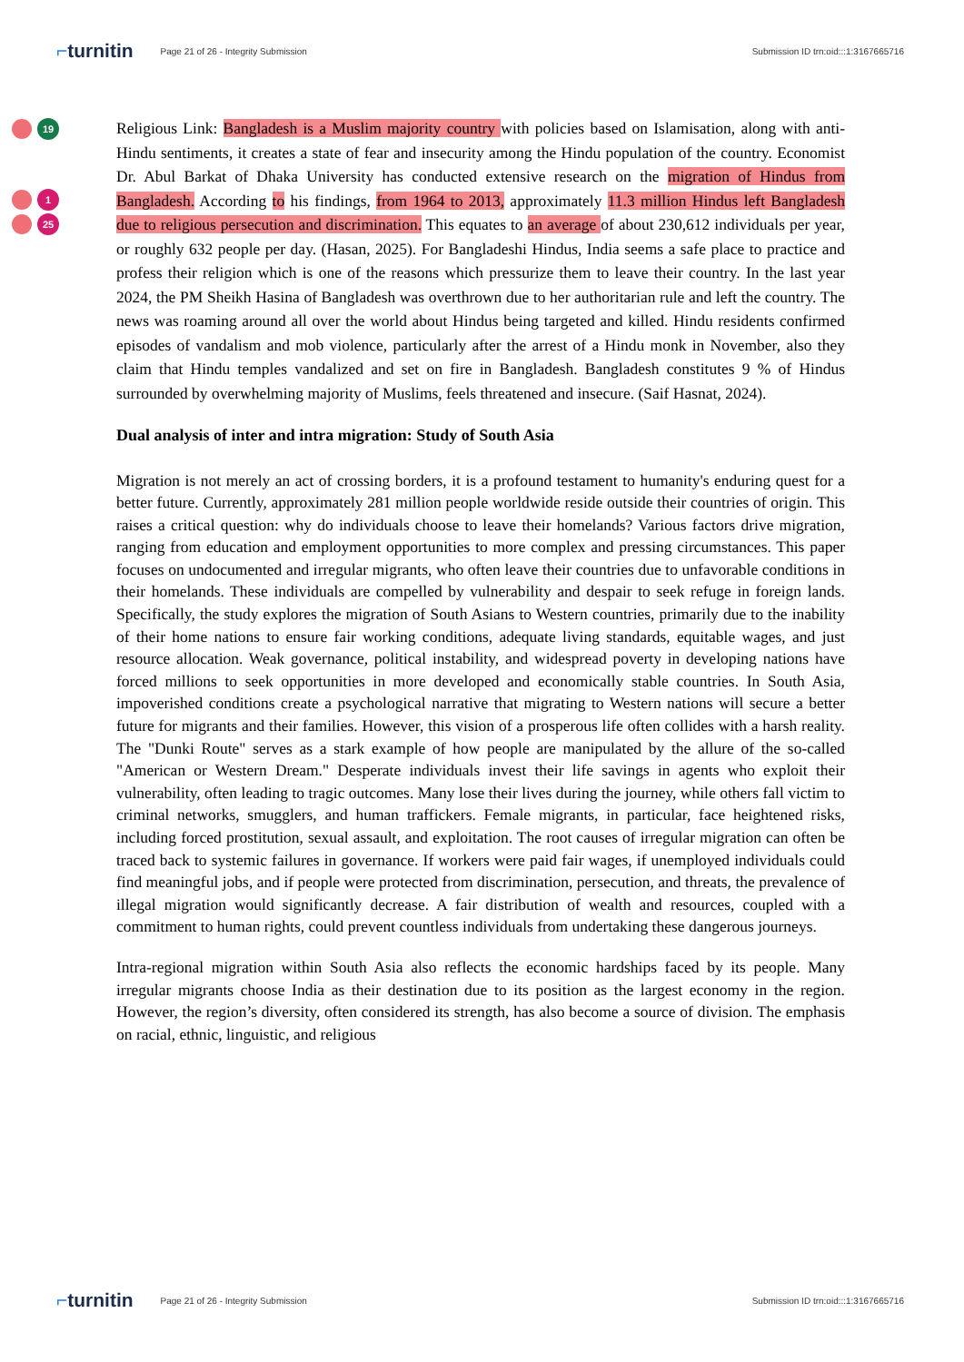⌐turnitin
Page 21 of 26 - Integrity Submission
Submission ID trn:oid:::1:3167665716
19
1
25
Religious Link: Bangladesh is a Muslim majority country with policies based on Islamisation, along with anti-Hindu sentiments, it creates a state of fear and insecurity among the Hindu population of the country. Economist Dr. Abul Barkat of Dhaka University has conducted extensive research on the migration of Hindus from Bangladesh. According to his findings, from 1964 to 2013, approximately 11.3 million Hindus left Bangladesh due to religious persecution and discrimination. This equates to an average of about 230,612 individuals per year, or roughly 632 people per day. (Hasan, 2025). For Bangladeshi Hindus, India seems a safe place to practice and profess their religion which is one of the reasons which pressurize them to leave their country. In the last year 2024, the PM Sheikh Hasina of Bangladesh was overthrown due to her authoritarian rule and left the country. The news was roaming around all over the world about Hindus being targeted and killed. Hindu residents confirmed episodes of vandalism and mob violence, particularly after the arrest of a Hindu monk in November, also they claim that Hindu temples vandalized and set on fire in Bangladesh. Bangladesh constitutes 9 % of Hindus surrounded by overwhelming majority of Muslims, feels threatened and insecure. (Saif Hasnat, 2024).
Dual analysis of inter and intra migration: Study of South Asia
Migration is not merely an act of crossing borders, it is a profound testament to humanity's enduring quest for a better future. Currently, approximately 281 million people worldwide reside outside their countries of origin. This raises a critical question: why do individuals choose to leave their homelands? Various factors drive migration, ranging from education and employment opportunities to more complex and pressing circumstances. This paper focuses on undocumented and irregular migrants, who often leave their countries due to unfavorable conditions in their homelands. These individuals are compelled by vulnerability and despair to seek refuge in foreign lands. Specifically, the study explores the migration of South Asians to Western countries, primarily due to the inability of their home nations to ensure fair working conditions, adequate living standards, equitable wages, and just resource allocation. Weak governance, political instability, and widespread poverty in developing nations have forced millions to seek opportunities in more developed and economically stable countries. In South Asia, impoverished conditions create a psychological narrative that migrating to Western nations will secure a better future for migrants and their families. However, this vision of a prosperous life often collides with a harsh reality. The "Dunki Route" serves as a stark example of how people are manipulated by the allure of the so-called "American or Western Dream." Desperate individuals invest their life savings in agents who exploit their vulnerability, often leading to tragic outcomes. Many lose their lives during the journey, while others fall victim to criminal networks, smugglers, and human traffickers. Female migrants, in particular, face heightened risks, including forced prostitution, sexual assault, and exploitation. The root causes of irregular migration can often be traced back to systemic failures in governance. If workers were paid fair wages, if unemployed individuals could find meaningful jobs, and if people were protected from discrimination, persecution, and threats, the prevalence of illegal migration would significantly decrease. A fair distribution of wealth and resources, coupled with a commitment to human rights, could prevent countless individuals from undertaking these dangerous journeys.
Intra-regional migration within South Asia also reflects the economic hardships faced by its people. Many irregular migrants choose India as their destination due to its position as the largest economy in the region. However, the region’s diversity, often considered its strength, has also become a source of division. The emphasis on racial, ethnic, linguistic, and religious
⌐turnitin
Page 21 of 26 - Integrity Submission
Submission ID trn:oid:::1:3167665716